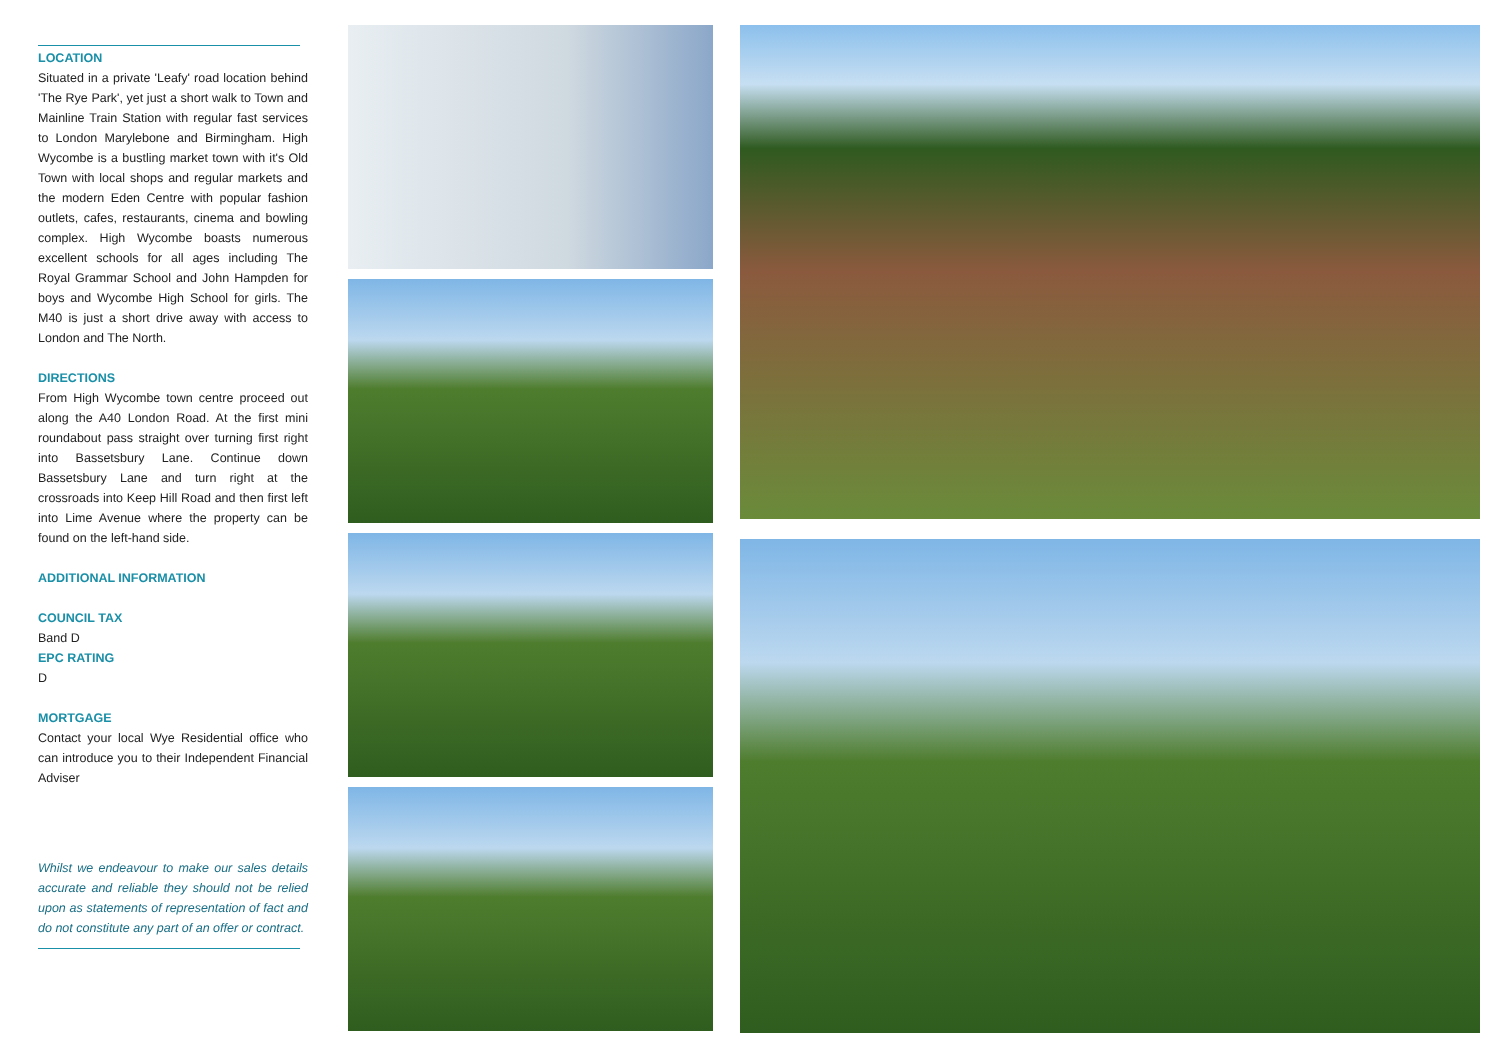LOCATION
Situated in a private 'Leafy' road location behind 'The Rye Park', yet just a short walk to Town and Mainline Train Station with regular fast services to London Marylebone and Birmingham. High Wycombe is a bustling market town with it's Old Town with local shops and regular markets and the modern Eden Centre with popular fashion outlets, cafes, restaurants, cinema and bowling complex. High Wycombe boasts numerous excellent schools for all ages including The Royal Grammar School and John Hampden for boys and Wycombe High School for girls. The M40 is just a short drive away with access to London and The North.
DIRECTIONS
From High Wycombe town centre proceed out along the A40 London Road. At the first mini roundabout pass straight over turning first right into Bassetsbury Lane. Continue down Bassetsbury Lane and turn right at the crossroads into Keep Hill Road and then first left into Lime Avenue where the property can be found on the left-hand side.
ADDITIONAL INFORMATION
COUNCIL TAX
Band D
EPC RATING
D
MORTGAGE
Contact your local Wye Residential office who can introduce you to their Independent Financial Adviser
Whilst we endeavour to make our sales details accurate and reliable they should not be relied upon as statements of representation of fact and do not constitute any part of an offer or contract.